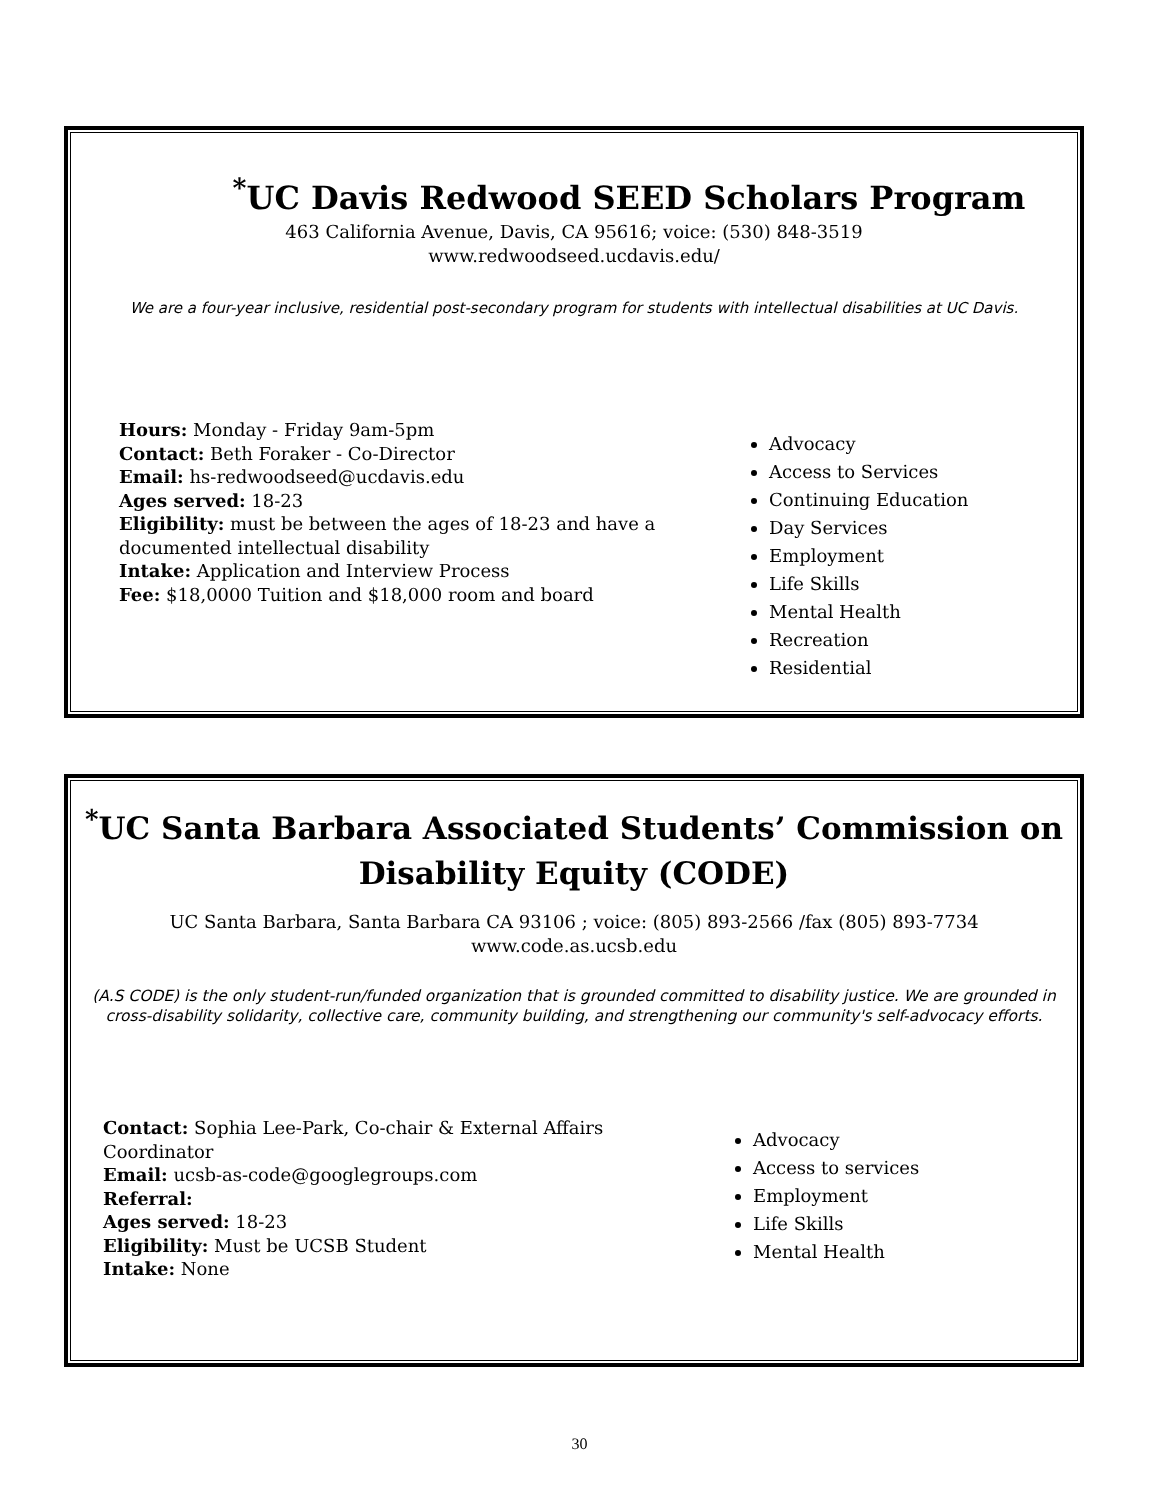<sup>*</sup> UC Davis Redwood SEED Scholars Program
463 California Avenue, Davis, CA 95616; voice: (530) 848-3519
www.redwoodseed.ucdavis.edu/
We are a four-year inclusive, residential post-secondary program for students with intellectual disabilities at UC Davis.
Hours: Monday - Friday 9am-5pm
Contact: Beth Foraker - Co-Director
Email: hs-redwoodseed@ucdavis.edu
Ages served: 18-23
Eligibility: must be between the ages of 18-23 and have a documented intellectual disability
Intake: Application and Interview Process
Fee: $18,0000 Tuition and $18,000 room and board
Advocacy
Access to Services
Continuing Education
Day Services
Employment
Life Skills
Mental Health
Recreation
Residential
<sup>*</sup> UC Santa Barbara Associated Students’ Commission on Disability Equity (CODE)
UC Santa Barbara, Santa Barbara CA 93106 ; voice: (805) 893-2566 /fax (805) 893-7734
www.code.as.ucsb.edu
(A.S CODE) is the only student-run/funded organization that is grounded committed to disability justice. We are grounded in cross-disability solidarity, collective care, community building, and strengthening our community's self-advocacy efforts.
Contact: Sophia Lee-Park, Co-chair & External Affairs Coordinator
Email: ucsb-as-code@googlegroups.com
Referral:
Ages served: 18-23
Eligibility: Must be UCSB Student
Intake: None
Advocacy
Access to services
Employment
Life Skills
Mental Health
30